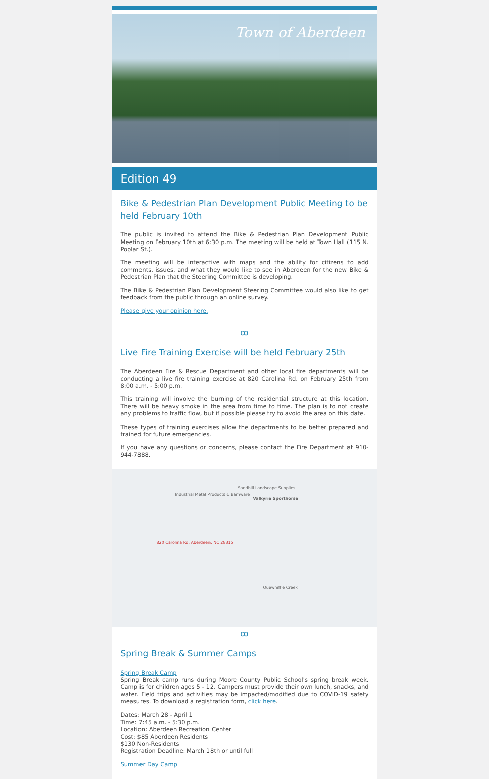Town of Aberdeen
Edition 49
Bike & Pedestrian Plan Development Public Meeting to be held February 10th
The public is invited to attend the Bike & Pedestrian Plan Development Public Meeting on February 10th at 6:30 p.m. The meeting will be held at Town Hall (115 N. Poplar St.).
The meeting will be interactive with maps and the ability for citizens to add comments, issues, and what they would like to see in Aberdeen for the new Bike & Pedestrian Plan that the Steering Committee is developing.
The Bike & Pedestrian Plan Development Steering Committee would also like to get feedback from the public through an online survey.
Please give your opinion here.
ꝏ
Live Fire Training Exercise will be held February 25th
The Aberdeen Fire & Rescue Department and other local fire departments will be conducting a live fire training exercise at 820 Carolina Rd. on February 25th from 8:00 a.m. - 5:00 p.m.
This training will involve the burning of the residential structure at this location. There will be heavy smoke in the area from time to time. The plan is to not create any problems to traffic flow, but if possible please try to avoid the area on this date.
These types of training exercises allow the departments to be better prepared and trained for future emergencies.
If you have any questions or concerns, please contact the Fire Department at 910-944-7888.
Industrial Metal Products & Barnware
Sandhill Landscape Supplies
Valkyrie Sporthorse
820 Carolina Rd, Aberdeen, NC 28315
Quewhiffle Creek
ꝏ
Spring Break & Summer Camps
Spring Break Camp
Spring Break camp runs during Moore County Public School's spring break week. Camp is for children ages 5 - 12. Campers must provide their own lunch, snacks, and water. Field trips and activities may be impacted/modified due to COVID-19 safety measures. To download a registration form, click here.
Dates: March 28 - April 1
Time: 7:45 a.m. - 5:30 p.m.
Location: Aberdeen Recreation Center
Cost: $85 Aberdeen Residents
$130 Non-Residents
Registration Deadline: March 18th or until full
Summer Day Camp